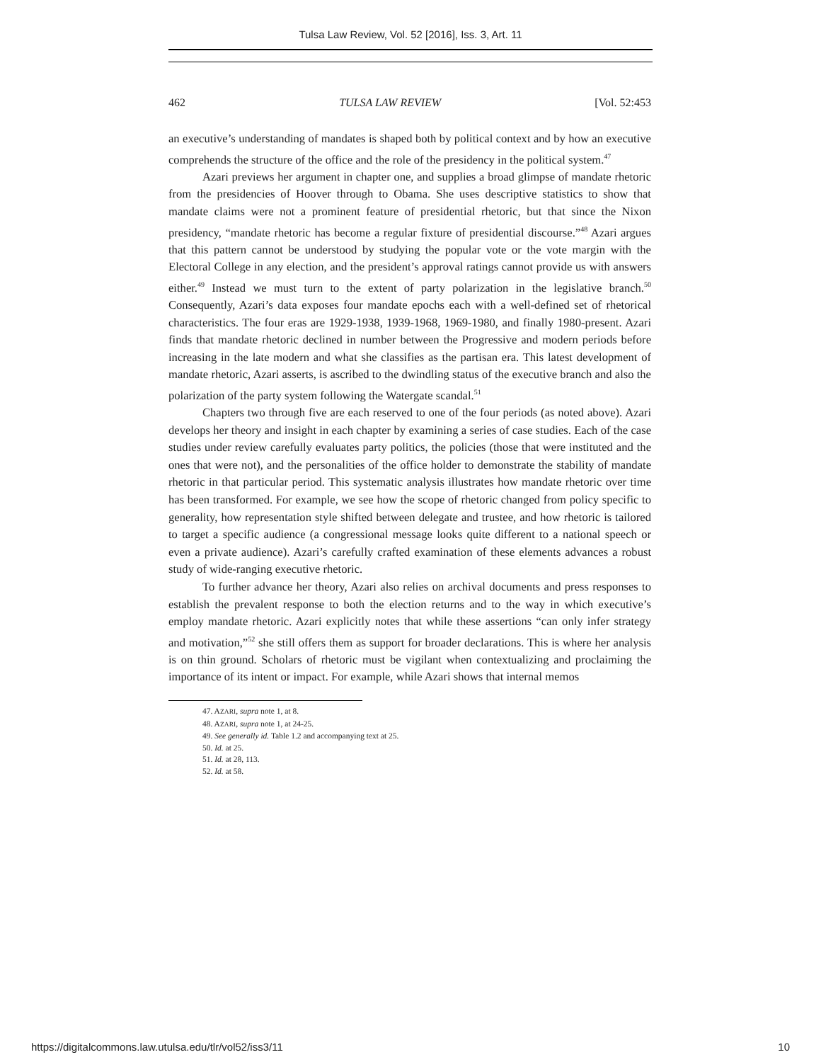Tulsa Law Review, Vol. 52 [2016], Iss. 3, Art. 11
462 TULSA LAW REVIEW [Vol. 52:453
an executive’s understanding of mandates is shaped both by political context and by how an executive comprehends the structure of the office and the role of the presidency in the political system.<sup>47</sup>
Azari previews her argument in chapter one, and supplies a broad glimpse of mandate rhetoric from the presidencies of Hoover through to Obama. She uses descriptive statistics to show that mandate claims were not a prominent feature of presidential rhetoric, but that since the Nixon presidency, “mandate rhetoric has become a regular fixture of presidential discourse.”<sup>48</sup> Azari argues that this pattern cannot be understood by studying the popular vote or the vote margin with the Electoral College in any election, and the president’s approval ratings cannot provide us with answers either.<sup>49</sup> Instead we must turn to the extent of party polarization in the legislative branch.<sup>50</sup> Consequently, Azari’s data exposes four mandate epochs each with a well-defined set of rhetorical characteristics. The four eras are 1929-1938, 1939-1968, 1969-1980, and finally 1980-present. Azari finds that mandate rhetoric declined in number between the Progressive and modern periods before increasing in the late modern and what she classifies as the partisan era. This latest development of mandate rhetoric, Azari asserts, is ascribed to the dwindling status of the executive branch and also the polarization of the party system following the Watergate scandal.<sup>51</sup>
Chapters two through five are each reserved to one of the four periods (as noted above). Azari develops her theory and insight in each chapter by examining a series of case studies. Each of the case studies under review carefully evaluates party politics, the policies (those that were instituted and the ones that were not), and the personalities of the office holder to demonstrate the stability of mandate rhetoric in that particular period. This systematic analysis illustrates how mandate rhetoric over time has been transformed. For example, we see how the scope of rhetoric changed from policy specific to generality, how representation style shifted between delegate and trustee, and how rhetoric is tailored to target a specific audience (a congressional message looks quite different to a national speech or even a private audience). Azari’s carefully crafted examination of these elements advances a robust study of wide-ranging executive rhetoric.
To further advance her theory, Azari also relies on archival documents and press responses to establish the prevalent response to both the election returns and to the way in which executive’s employ mandate rhetoric. Azari explicitly notes that while these assertions “can only infer strategy and motivation,”<sup>52</sup> she still offers them as support for broader declarations. This is where her analysis is on thin ground. Scholars of rhetoric must be vigilant when contextualizing and proclaiming the importance of its intent or impact. For example, while Azari shows that internal memos
47. AZARI, supra note 1, at 8.
48. AZARI, supra note 1, at 24-25.
49. See generally id. Table 1.2 and accompanying text at 25.
50. Id. at 25.
51. Id. at 28, 113.
52. Id. at 58.
https://digitalcommons.law.utulsa.edu/tlr/vol52/iss3/11 10